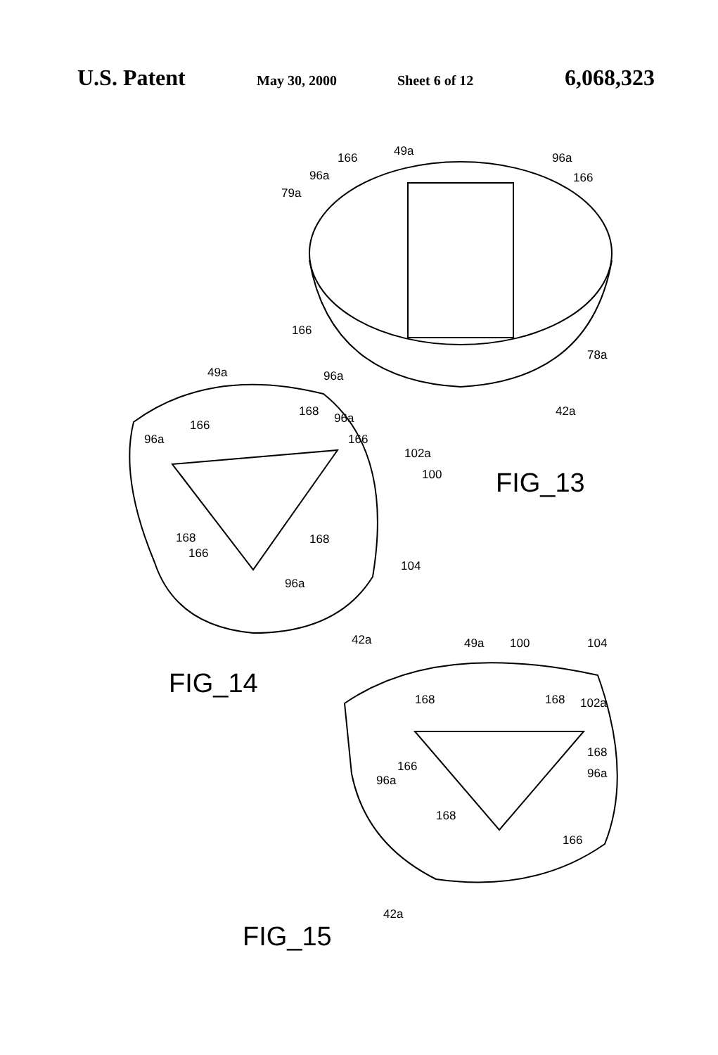U.S. Patent May 30, 2000 Sheet 6 of 12 6,068,323
49a
166 96a
96a 166
79a
166
78a
96a
49a
42a
168 96a
166
96a 166
102a
100 FIG_13
168 168
166
104
96a
42a 49a 100 104
FIG_14 168 168 102a
168
166
96a 96a
168
166
42a
FIG_15